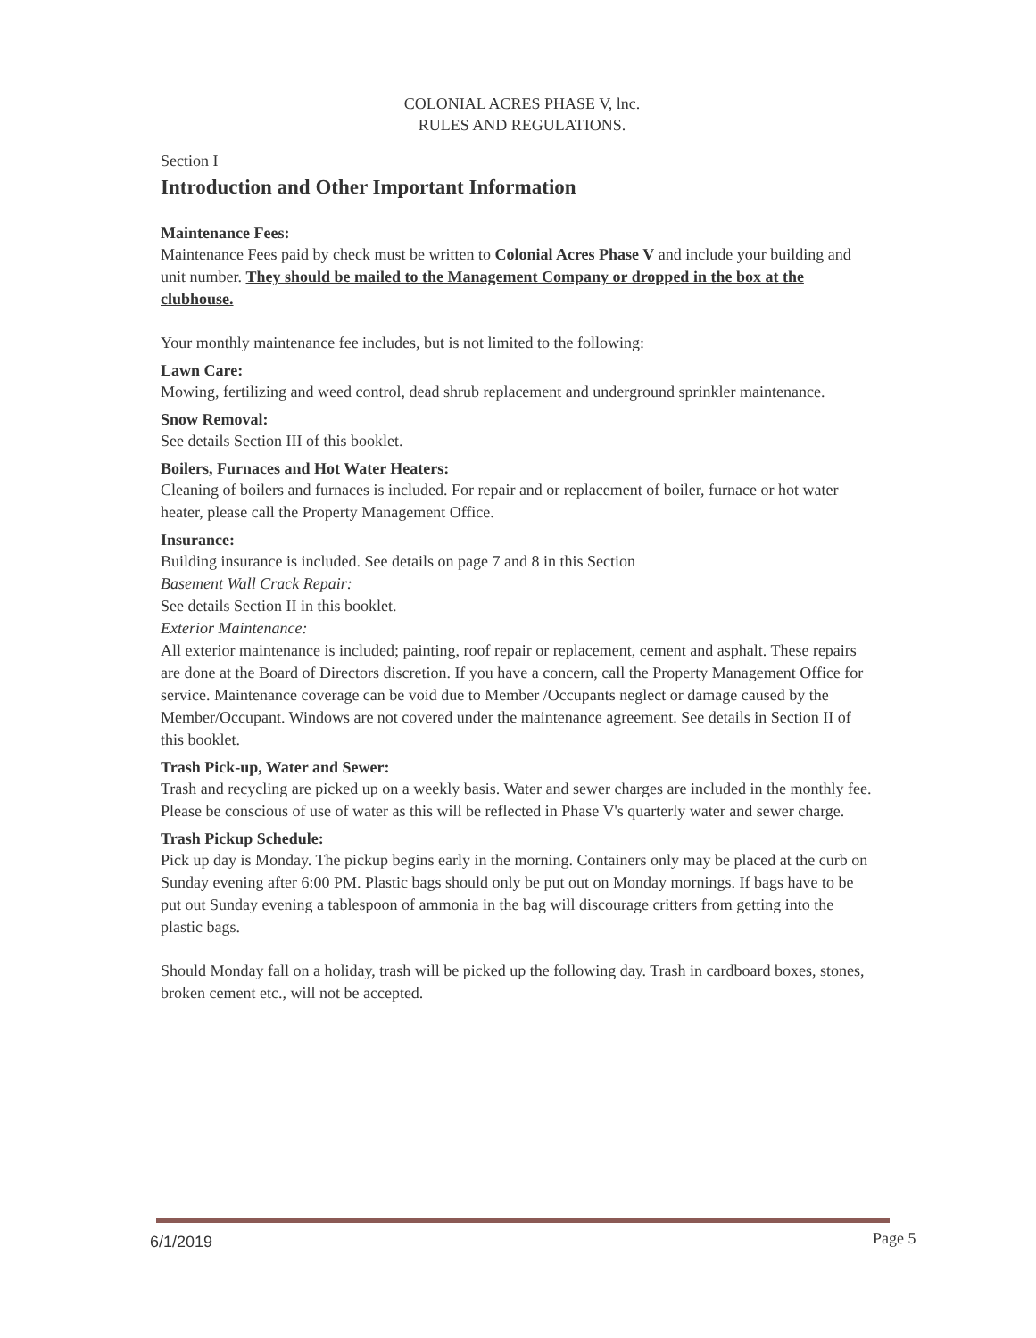COLONIAL ACRES PHASE V, lnc.
RULES AND REGULATIONS.
Section I
Introduction and Other Important Information
Maintenance Fees:
Maintenance Fees paid by check must be written to Colonial Acres Phase V and include your building and unit number. They should be mailed to the Management Company or dropped in the box at the clubhouse.
Your monthly maintenance fee includes, but is not limited to the following:
Lawn Care:
Mowing, fertilizing and weed control, dead shrub replacement and underground sprinkler maintenance.
Snow Removal:
See details Section III of this booklet.
Boilers, Furnaces and Hot Water Heaters:
Cleaning of boilers and furnaces is included. For repair and or replacement of boiler, furnace or hot water heater, please call the Property Management Office.
Insurance:
Building insurance is included. See details on page 7 and 8 in this Section
Basement Wall Crack Repair:
See details Section II in this booklet.
Exterior Maintenance:
All exterior maintenance is included; painting, roof repair or replacement, cement and asphalt. These repairs are done at the Board of Directors discretion. If you have a concern, call the Property Management Office for service. Maintenance coverage can be void due to Member /Occupants neglect or damage caused by the Member/Occupant. Windows are not covered under the maintenance agreement. See details in Section II of this booklet.
Trash Pick-up, Water and Sewer:
Trash and recycling are picked up on a weekly basis. Water and sewer charges are included in the monthly fee. Please be conscious of use of water as this will be reflected in Phase V's quarterly water and sewer charge.
Trash Pickup Schedule:
Pick up day is Monday. The pickup begins early in the morning. Containers only may be placed at the curb on Sunday evening after 6:00 PM. Plastic bags should only be put out on Monday mornings. If bags have to be put out Sunday evening a tablespoon of ammonia in the bag will discourage critters from getting into the plastic bags.
Should Monday fall on a holiday, trash will be picked up the following day. Trash in cardboard boxes, stones, broken cement etc., will not be accepted.
6/1/2019 Page 5